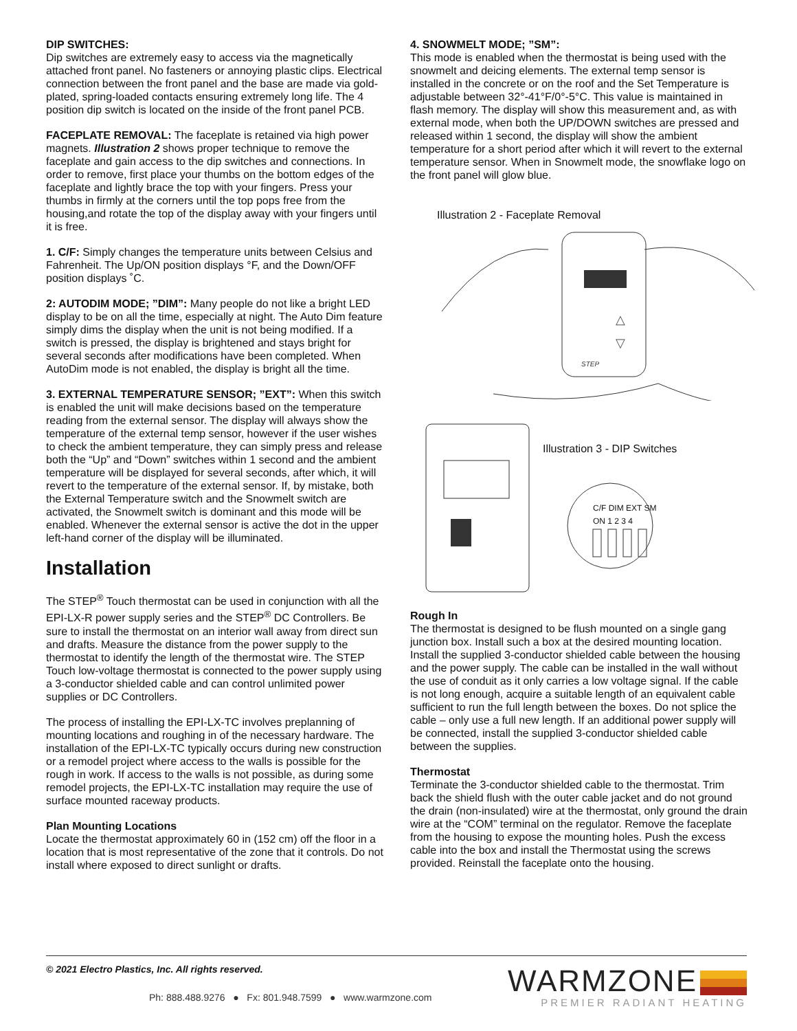DIP SWITCHES:
Dip switches are extremely easy to access via the magnetically attached front panel. No fasteners or annoying plastic clips. Electrical connection between the front panel and the base are made via gold-plated, spring-loaded contacts ensuring extremely long life. The 4 position dip switch is located on the inside of the front panel PCB.
FACEPLATE REMOVAL: The faceplate is retained via high power magnets. Illustration 2 shows proper technique to remove the faceplate and gain access to the dip switches and connections. In order to remove, first place your thumbs on the bottom edges of the faceplate and lightly brace the top with your fingers. Press your thumbs in firmly at the corners until the top pops free from the housing,and rotate the top of the display away with your fingers until it is free.
1. C/F: Simply changes the temperature units between Celsius and Fahrenheit. The Up/ON position displays °F, and the Down/OFF position displays ˚C.
2: AUTODIM MODE; ”DIM”: Many people do not like a bright LED display to be on all the time, especially at night. The Auto Dim feature simply dims the display when the unit is not being modified. If a switch is pressed, the display is brightened and stays bright for several seconds after modifications have been completed. When AutoDim mode is not enabled, the display is bright all the time.
3. EXTERNAL TEMPERATURE SENSOR; ”EXT”: When this switch is enabled the unit will make decisions based on the temperature reading from the external sensor. The display will always show the temperature of the external temp sensor, however if the user wishes to check the ambient temperature, they can simply press and release both the “Up” and “Down” switches within 1 second and the ambient temperature will be displayed for several seconds, after which, it will revert to the temperature of the external sensor. If, by mistake, both the External Temperature switch and the Snowmelt switch are activated, the Snowmelt switch is dominant and this mode will be enabled. Whenever the external sensor is active the dot in the upper left-hand corner of the display will be illuminated.
Installation
The STEP<sup>®</sup> Touch thermostat can be used in conjunction with all the EPI-LX-R power supply series and the STEP<sup>®</sup> DC Controllers. Be sure to install the thermostat on an interior wall away from direct sun and drafts. Measure the distance from the power supply to the thermostat to identify the length of the thermostat wire. The STEP Touch low-voltage thermostat is connected to the power supply using a 3-conductor shielded cable and can control unlimited power supplies or DC Controllers.
The process of installing the EPI-LX-TC involves preplanning of mounting locations and roughing in of the necessary hardware. The installation of the EPI-LX-TC typically occurs during new construction or a remodel project where access to the walls is possible for the rough in work. If access to the walls is not possible, as during some remodel projects, the EPI-LX-TC installation may require the use of surface mounted raceway products.
Plan Mounting Locations
Locate the thermostat approximately 60 in (152 cm) off the floor in a location that is most representative of the zone that it controls. Do not install where exposed to direct sunlight or drafts.
4. SNOWMELT MODE; ”SM”:
This mode is enabled when the thermostat is being used with the snowmelt and deicing elements. The external temp sensor is installed in the concrete or on the roof and the Set Temperature is adjustable between 32°-41°F/0°-5°C. This value is maintained in flash memory. The display will show this measurement and, as with external mode, when both the UP/DOWN switches are pressed and released within 1 second, the display will show the ambient temperature for a short period after which it will revert to the external temperature sensor. When in Snowmelt mode, the snowflake logo on the front panel will glow blue.
Illustration 2 - Faceplate Removal
△
▽
STEP
Illustration 3 - DIP Switches
C/F DIM EXT SM
ON 1 2 3 4
Rough In
The thermostat is designed to be flush mounted on a single gang junction box. Install such a box at the desired mounting location. Install the supplied 3-conductor shielded cable between the housing and the power supply. The cable can be installed in the wall without the use of conduit as it only carries a low voltage signal. If the cable is not long enough, acquire a suitable length of an equivalent cable sufficient to run the full length between the boxes. Do not splice the cable – only use a full new length. If an additional power supply will be connected, install the supplied 3-conductor shielded cable between the supplies.
Thermostat
Terminate the 3-conductor shielded cable to the thermostat. Trim back the shield flush with the outer cable jacket and do not ground the drain (non-insulated) wire at the thermostat, only ground the drain wire at the “COM” terminal on the regulator. Remove the faceplate from the housing to expose the mounting holes. Push the excess cable into the box and install the Thermostat using the screws provided. Reinstall the faceplate onto the housing.
© 2021 Electro Plastics, Inc. All rights reserved.
Ph: 888.488.9276 ● Fx: 801.948.7599 ● www.warmzone.com
WARMZONE
PREMIER RADIANT HEATING